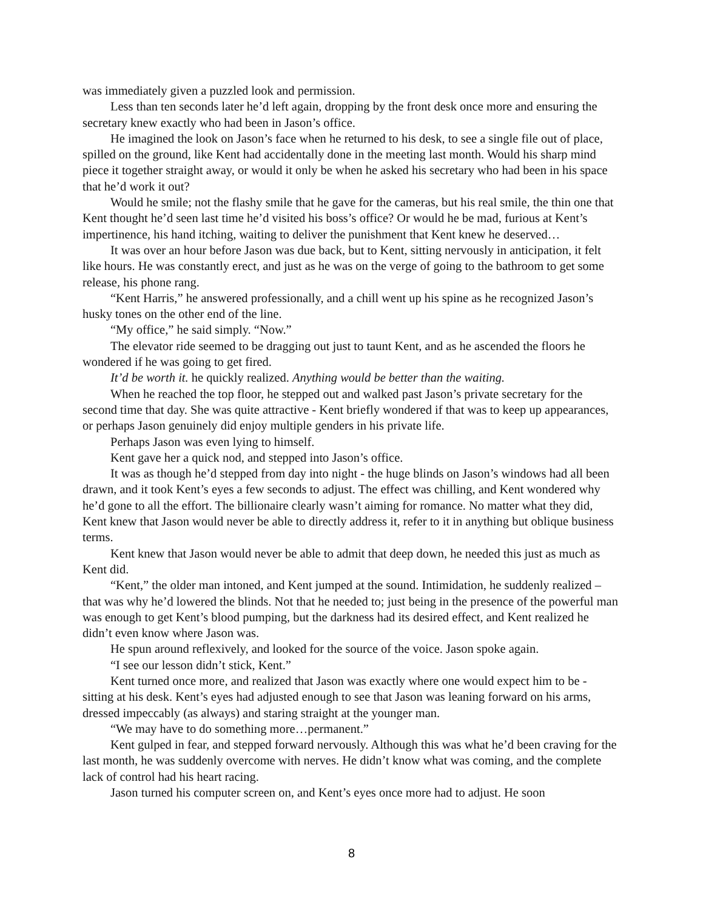was immediately given a puzzled look and permission.
Less than ten seconds later he’d left again, dropping by the front desk once more and ensuring the secretary knew exactly who had been in Jason’s office.
He imagined the look on Jason’s face when he returned to his desk, to see a single file out of place, spilled on the ground, like Kent had accidentally done in the meeting last month. Would his sharp mind piece it together straight away, or would it only be when he asked his secretary who had been in his space that he’d work it out?
Would he smile; not the flashy smile that he gave for the cameras, but his real smile, the thin one that Kent thought he’d seen last time he’d visited his boss’s office? Or would he be mad, furious at Kent’s impertinence, his hand itching, waiting to deliver the punishment that Kent knew he deserved…
It was over an hour before Jason was due back, but to Kent, sitting nervously in anticipation, it felt like hours. He was constantly erect, and just as he was on the verge of going to the bathroom to get some release, his phone rang.
“Kent Harris,” he answered professionally, and a chill went up his spine as he recognized Jason’s husky tones on the other end of the line.
“My office,” he said simply. “Now.”
The elevator ride seemed to be dragging out just to taunt Kent, and as he ascended the floors he wondered if he was going to get fired.
It’d be worth it. he quickly realized. Anything would be better than the waiting.
When he reached the top floor, he stepped out and walked past Jason’s private secretary for the second time that day. She was quite attractive - Kent briefly wondered if that was to keep up appearances, or perhaps Jason genuinely did enjoy multiple genders in his private life.
Perhaps Jason was even lying to himself.
Kent gave her a quick nod, and stepped into Jason’s office.
It was as though he’d stepped from day into night - the huge blinds on Jason’s windows had all been drawn, and it took Kent’s eyes a few seconds to adjust. The effect was chilling, and Kent wondered why he’d gone to all the effort. The billionaire clearly wasn’t aiming for romance. No matter what they did, Kent knew that Jason would never be able to directly address it, refer to it in anything but oblique business terms.
Kent knew that Jason would never be able to admit that deep down, he needed this just as much as Kent did.
“Kent,” the older man intoned, and Kent jumped at the sound. Intimidation, he suddenly realized – that was why he’d lowered the blinds. Not that he needed to; just being in the presence of the powerful man was enough to get Kent’s blood pumping, but the darkness had its desired effect, and Kent realized he didn’t even know where Jason was.
He spun around reflexively, and looked for the source of the voice. Jason spoke again.
“I see our lesson didn’t stick, Kent.”
Kent turned once more, and realized that Jason was exactly where one would expect him to be - sitting at his desk. Kent’s eyes had adjusted enough to see that Jason was leaning forward on his arms, dressed impeccably (as always) and staring straight at the younger man.
“We may have to do something more…permanent.”
Kent gulped in fear, and stepped forward nervously. Although this was what he’d been craving for the last month, he was suddenly overcome with nerves. He didn’t know what was coming, and the complete lack of control had his heart racing.
Jason turned his computer screen on, and Kent’s eyes once more had to adjust. He soon
8